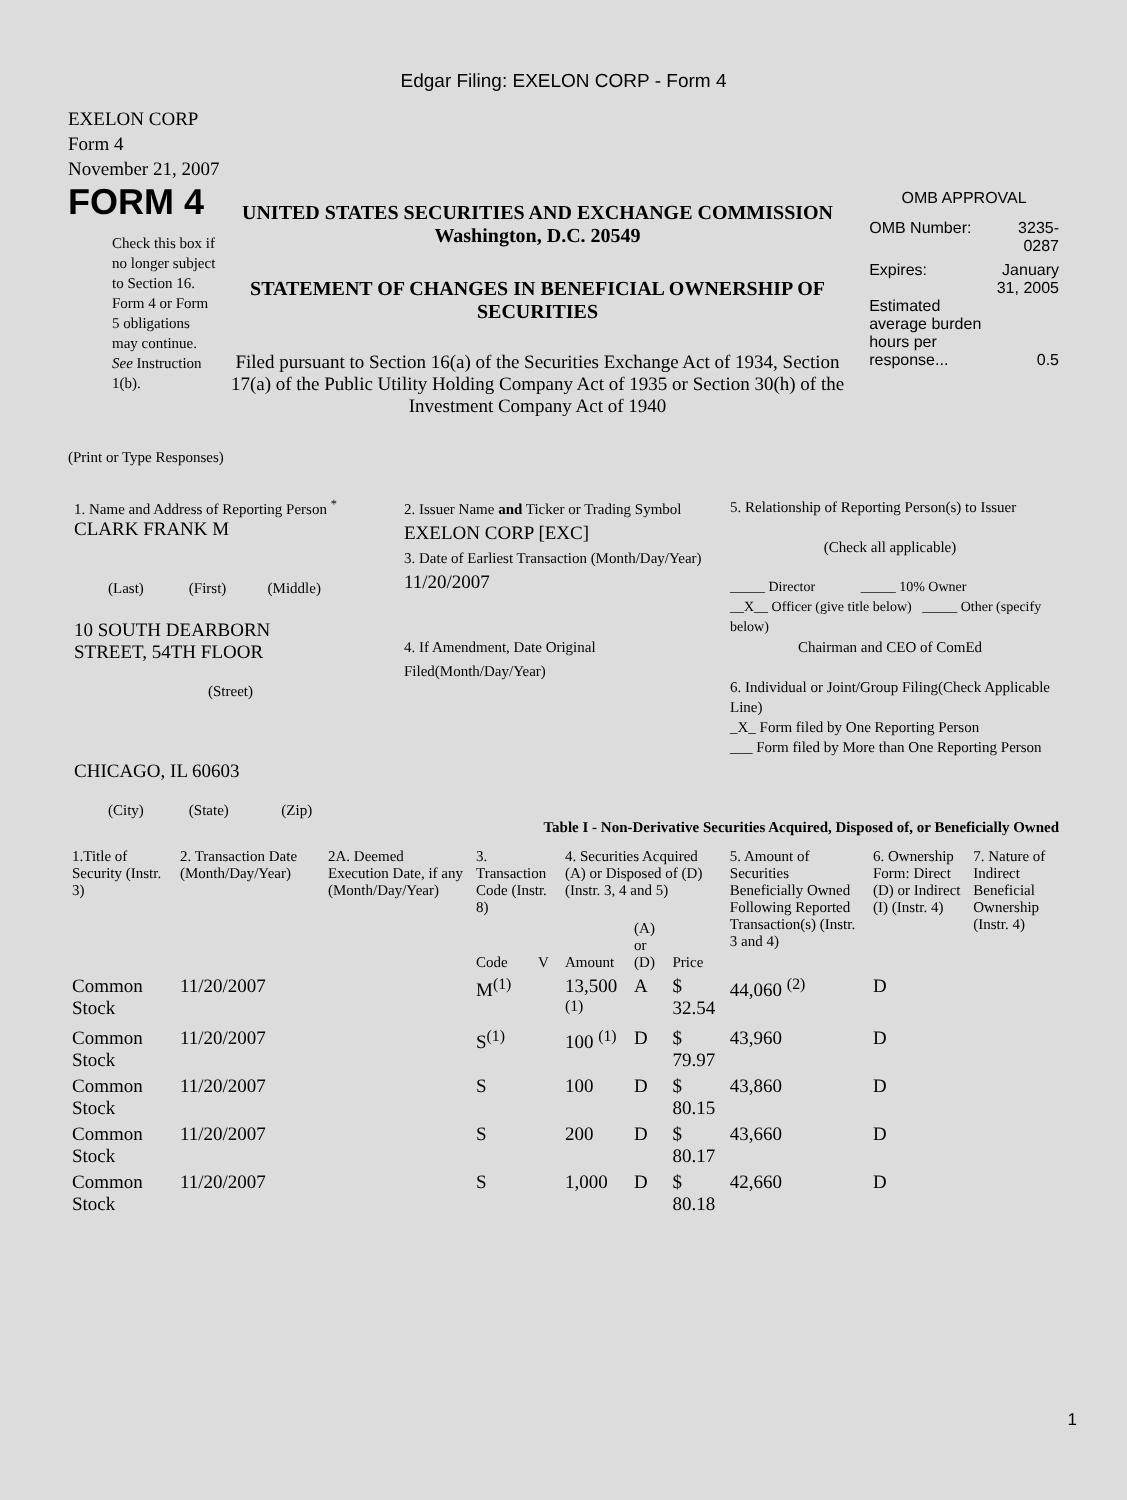Edgar Filing: EXELON CORP - Form 4
EXELON CORP
Form 4
November 21, 2007
FORM 4
Check this box if no longer subject to Section 16. Form 4 or Form 5 obligations may continue. See Instruction 1(b).
UNITED STATES SECURITIES AND EXCHANGE COMMISSION
Washington, D.C. 20549
STATEMENT OF CHANGES IN BENEFICIAL OWNERSHIP OF SECURITIES
Filed pursuant to Section 16(a) of the Securities Exchange Act of 1934, Section 17(a) of the Public Utility Holding Company Act of 1935 or Section 30(h) of the Investment Company Act of 1940
OMB APPROVAL
| OMB Number: | 3235-0287 |
| Expires: | January 31, 2005 |
| Estimated average burden hours per response... | 0.5 |
(Print or Type Responses)
1. Name and Address of Reporting Person <sup>*</sup>
CLARK FRANK M
(Last) (First) (Middle)
10 SOUTH DEARBORN
STREET, 54TH FLOOR
(Street)
CHICAGO, IL 60603
(City) (State) (Zip)
2. Issuer Name and Ticker or Trading Symbol
EXELON CORP [EXC]
3. Date of Earliest Transaction (Month/Day/Year)
11/20/2007
4. If Amendment, Date Original Filed(Month/Day/Year)
5. Relationship of Reporting Person(s) to Issuer
(Check all applicable)
_____ Director _____ 10% Owner
__X__ Officer (give title below) _____ Other (specify below)
Chairman and CEO of ComEd
6. Individual or Joint/Group Filing(Check Applicable Line)
_X_ Form filed by One Reporting Person
___ Form filed by More than One Reporting Person
Table I - Non-Derivative Securities Acquired, Disposed of, or Beneficially Owned
| 1.Title of Security (Instr. 3) | 2. Transaction Date (Month/Day/Year) | 2A. Deemed Execution Date, if any (Month/Day/Year) | 3. Transaction Code (Instr. 8) | | 4. Securities Acquired (A) or Disposed of (D) (Instr. 3, 4 and 5) | | | 5. Amount of Securities Beneficially Owned Following Reported Transaction(s) (Instr. 3 and 4) | 6. Ownership Form: Direct (D) or Indirect (I) (Instr. 4) | 7. Nature of Indirect Beneficial Ownership (Instr. 4) |
| --- | --- | --- | --- | --- | --- | --- | --- | --- | --- | --- |
| | | | Code | V | Amount | (A) or (D) | Price | | | |
| Common Stock | 11/20/2007 | | M<sup>(1)</sup> | | 13,500 <sup>(1)</sup> | A | $ 32.54 | 44,060 <sup>(2)</sup> | D | |
| Common Stock | 11/20/2007 | | S<sup>(1)</sup> | | 100 <sup>(1)</sup> | D | $ 79.97 | 43,960 | D | |
| Common Stock | 11/20/2007 | | S | | 100 | D | $ 80.15 | 43,860 | D | |
| Common Stock | 11/20/2007 | | S | | 200 | D | $ 80.17 | 43,660 | D | |
| Common Stock | 11/20/2007 | | S | | 1,000 | D | $ 80.18 | 42,660 | D | |
1